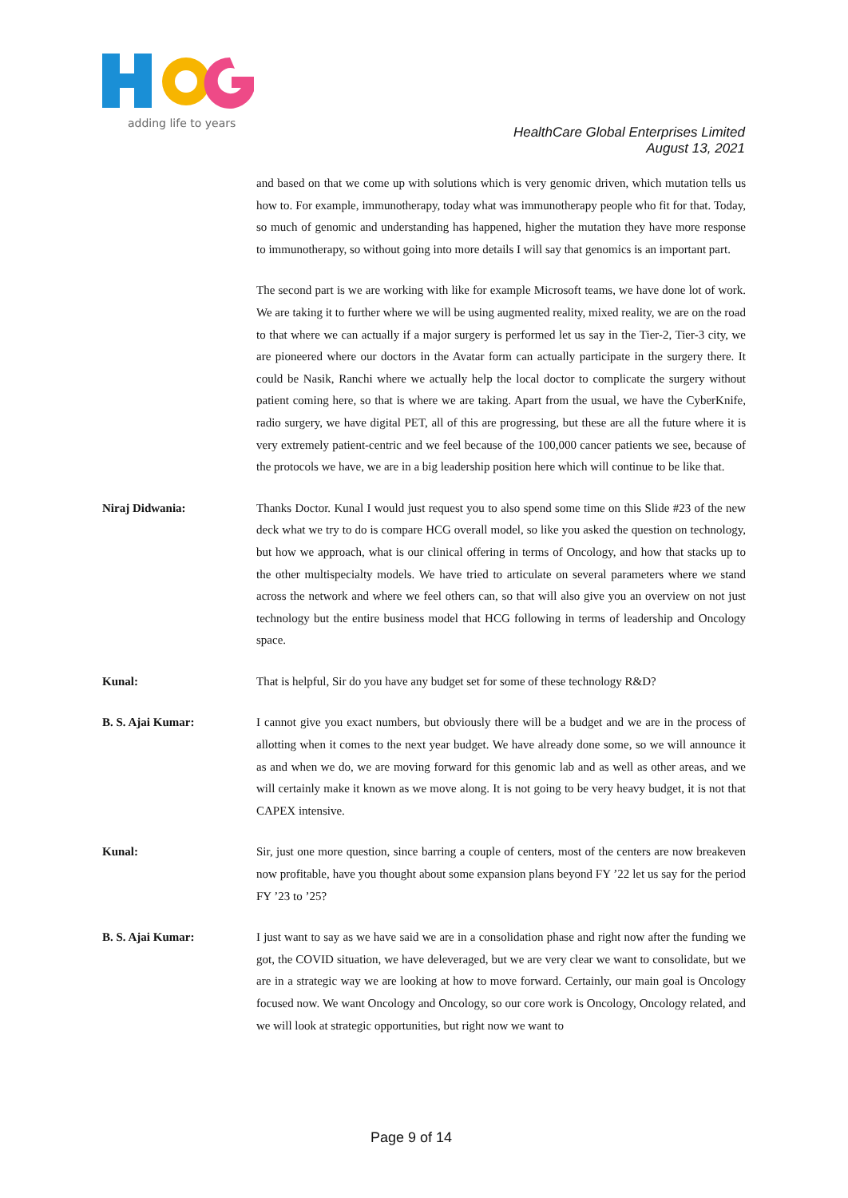adding life to years
HealthCare Global Enterprises Limited
August 13, 2021
and based on that we come up with solutions which is very genomic driven, which mutation tells us how to. For example, immunotherapy, today what was immunotherapy people who fit for that. Today, so much of genomic and understanding has happened, higher the mutation they have more response to immunotherapy, so without going into more details I will say that genomics is an important part.
The second part is we are working with like for example Microsoft teams, we have done lot of work. We are taking it to further where we will be using augmented reality, mixed reality, we are on the road to that where we can actually if a major surgery is performed let us say in the Tier-2, Tier-3 city, we are pioneered where our doctors in the Avatar form can actually participate in the surgery there. It could be Nasik, Ranchi where we actually help the local doctor to complicate the surgery without patient coming here, so that is where we are taking. Apart from the usual, we have the CyberKnife, radio surgery, we have digital PET, all of this are progressing, but these are all the future where it is very extremely patient-centric and we feel because of the 100,000 cancer patients we see, because of the protocols we have, we are in a big leadership position here which will continue to be like that.
Niraj Didwania: Thanks Doctor. Kunal I would just request you to also spend some time on this Slide #23 of the new deck what we try to do is compare HCG overall model, so like you asked the question on technology, but how we approach, what is our clinical offering in terms of Oncology, and how that stacks up to the other multispecialty models. We have tried to articulate on several parameters where we stand across the network and where we feel others can, so that will also give you an overview on not just technology but the entire business model that HCG following in terms of leadership and Oncology space.
Kunal: That is helpful, Sir do you have any budget set for some of these technology R&D?
B. S. Ajai Kumar: I cannot give you exact numbers, but obviously there will be a budget and we are in the process of allotting when it comes to the next year budget. We have already done some, so we will announce it as and when we do, we are moving forward for this genomic lab and as well as other areas, and we will certainly make it known as we move along. It is not going to be very heavy budget, it is not that CAPEX intensive.
Kunal: Sir, just one more question, since barring a couple of centers, most of the centers are now breakeven now profitable, have you thought about some expansion plans beyond FY ’22 let us say for the period FY ’23 to ’25?
B. S. Ajai Kumar: I just want to say as we have said we are in a consolidation phase and right now after the funding we got, the COVID situation, we have deleveraged, but we are very clear we want to consolidate, but we are in a strategic way we are looking at how to move forward. Certainly, our main goal is Oncology focused now. We want Oncology and Oncology, so our core work is Oncology, Oncology related, and we will look at strategic opportunities, but right now we want to
Page 9 of 14